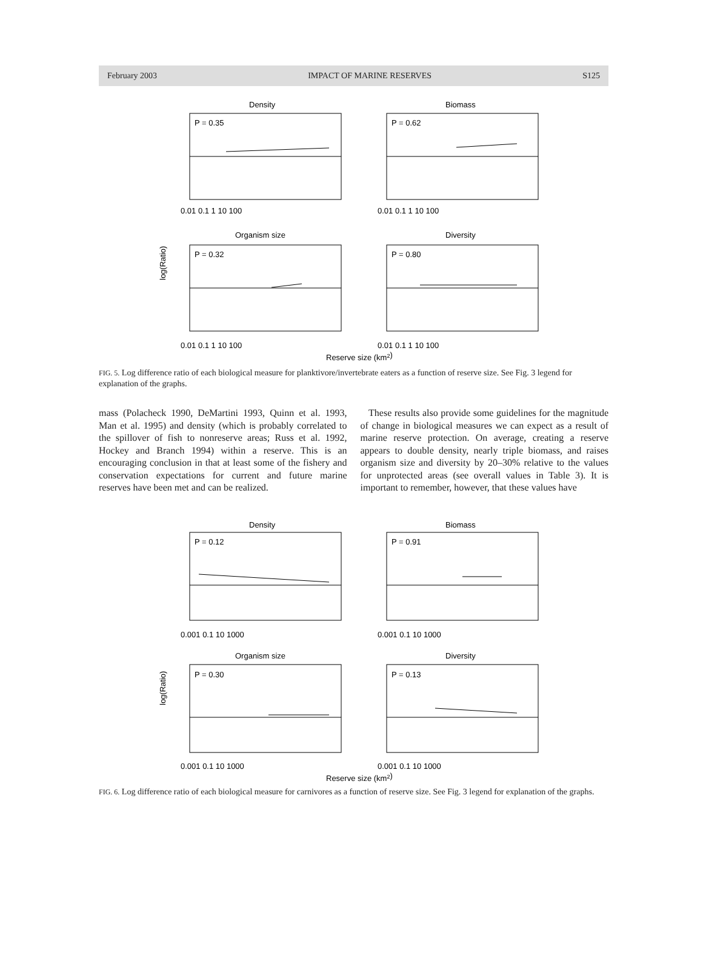February 2003 IMPACT OF MARINE RESERVES S125
log(Ratio)
Density
Biomass
Organism size
Diversity
P = 0.35
P = 0.62
P = 0.32
P = 0.80
0.01 0.1 1 10 100
0.01 0.1 1 10 100
0.01 0.1 1 10 100
0.01 0.1 1 10 100
Reserve size (km2)
FIG. 5. Log difference ratio of each biological measure for planktivore/invertebrate eaters as a function of reserve size. See Fig. 3 legend for explanation of the graphs.
mass (Polacheck 1990, DeMartini 1993, Quinn et al. 1993, Man et al. 1995) and density (which is probably correlated to the spillover of fish to nonreserve areas; Russ et al. 1992, Hockey and Branch 1994) within a reserve. This is an encouraging conclusion in that at least some of the fishery and conservation expectations for current and future marine reserves have been met and can be realized.
These results also provide some guidelines for the magnitude of change in biological measures we can expect as a result of marine reserve protection. On average, creating a reserve appears to double density, nearly triple biomass, and raises organism size and diversity by 20–30% relative to the values for unprotected areas (see overall values in Table 3). It is important to remember, however, that these values have
log(Ratio)
Density
Biomass
Organism size
Diversity
P = 0.12
P = 0.91
P = 0.30
P = 0.13
0.001 0.1 10 1000
0.001 0.1 10 1000
0.001 0.1 10 1000
0.001 0.1 10 1000
Reserve size (km2)
FIG. 6. Log difference ratio of each biological measure for carnivores as a function of reserve size. See Fig. 3 legend for explanation of the graphs.